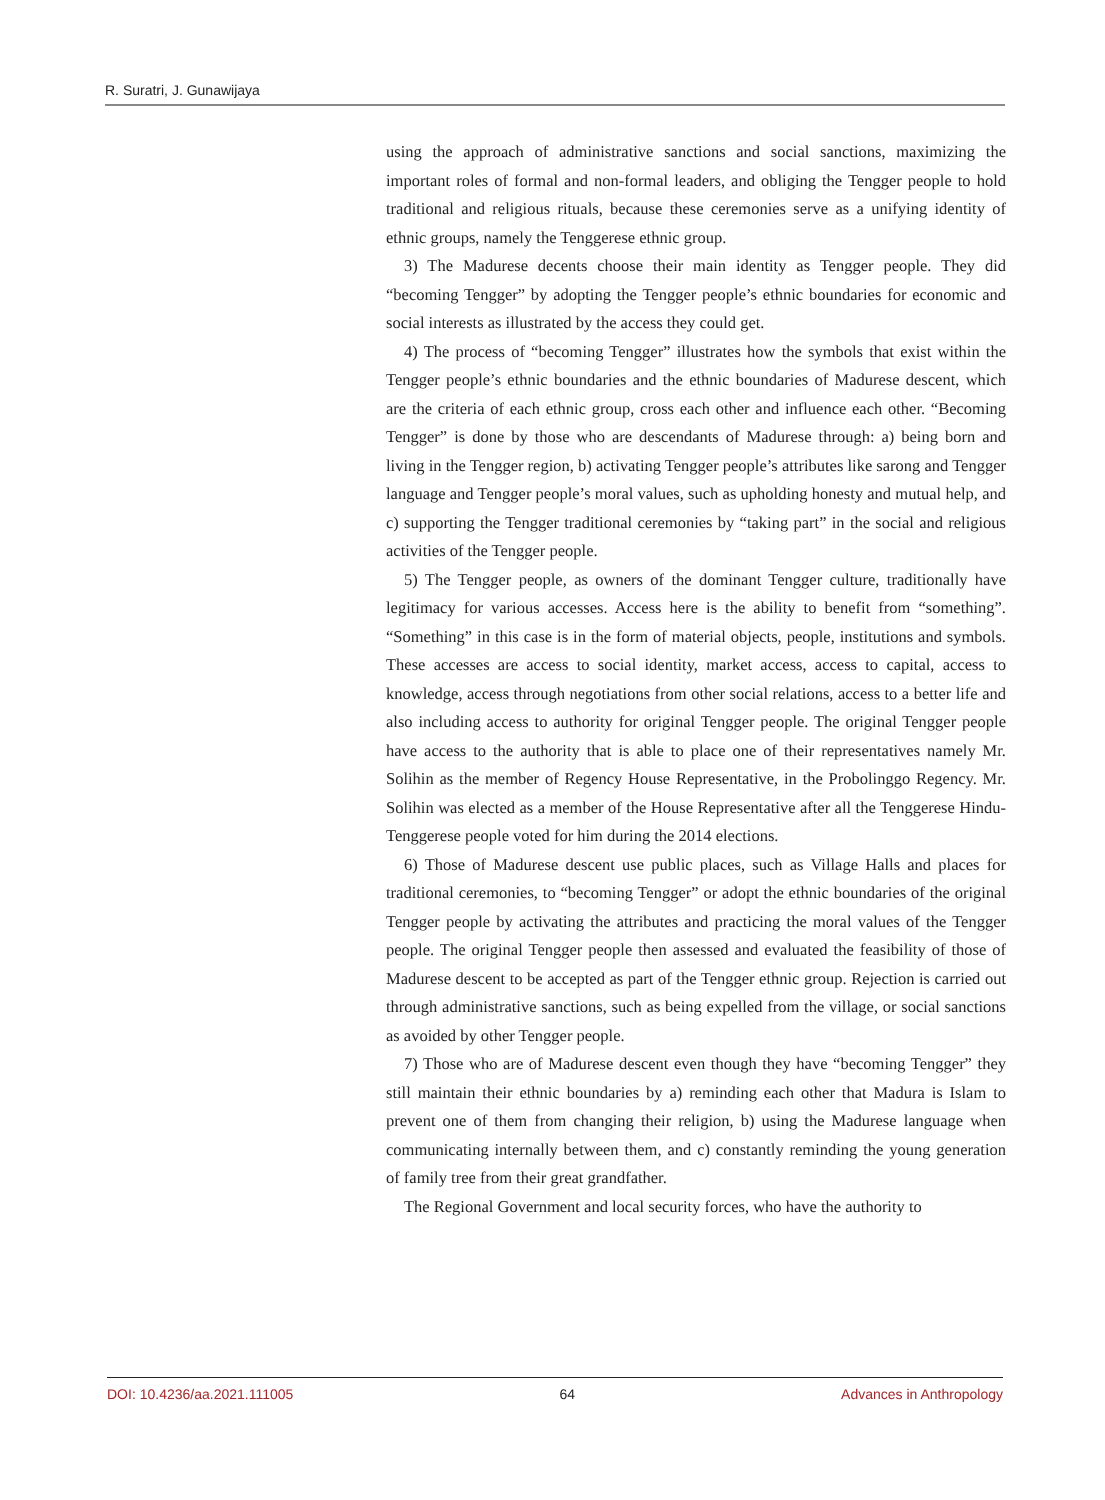R. Suratri, J. Gunawijaya
using the approach of administrative sanctions and social sanctions, maximizing the important roles of formal and non-formal leaders, and obliging the Tengger people to hold traditional and religious rituals, because these ceremonies serve as a unifying identity of ethnic groups, namely the Tenggerese ethnic group.
3) The Madurese decents choose their main identity as Tengger people. They did “becoming Tengger” by adopting the Tengger people’s ethnic boundaries for economic and social interests as illustrated by the access they could get.
4) The process of “becoming Tengger” illustrates how the symbols that exist within the Tengger people’s ethnic boundaries and the ethnic boundaries of Madurese descent, which are the criteria of each ethnic group, cross each other and influence each other. “Becoming Tengger” is done by those who are descendants of Madurese through: a) being born and living in the Tengger region, b) activating Tengger people’s attributes like sarong and Tengger language and Tengger people’s moral values, such as upholding honesty and mutual help, and c) supporting the Tengger traditional ceremonies by “taking part” in the social and religious activities of the Tengger people.
5) The Tengger people, as owners of the dominant Tengger culture, traditionally have legitimacy for various accesses. Access here is the ability to benefit from “something”. “Something” in this case is in the form of material objects, people, institutions and symbols. These accesses are access to social identity, market access, access to capital, access to knowledge, access through negotiations from other social relations, access to a better life and also including access to authority for original Tengger people. The original Tengger people have access to the authority that is able to place one of their representatives namely Mr. Solihin as the member of Regency House Representative, in the Probolinggo Regency. Mr. Solihin was elected as a member of the House Representative after all the Tenggerese Hindu-Tenggerese people voted for him during the 2014 elections.
6) Those of Madurese descent use public places, such as Village Halls and places for traditional ceremonies, to “becoming Tengger” or adopt the ethnic boundaries of the original Tengger people by activating the attributes and practicing the moral values of the Tengger people. The original Tengger people then assessed and evaluated the feasibility of those of Madurese descent to be accepted as part of the Tengger ethnic group. Rejection is carried out through administrative sanctions, such as being expelled from the village, or social sanctions as avoided by other Tengger people.
7) Those who are of Madurese descent even though they have “becoming Tengger” they still maintain their ethnic boundaries by a) reminding each other that Madura is Islam to prevent one of them from changing their religion, b) using the Madurese language when communicating internally between them, and c) constantly reminding the young generation of family tree from their great grandfather.
The Regional Government and local security forces, who have the authority to
DOI: 10.4236/aa.2021.111005 64 Advances in Anthropology